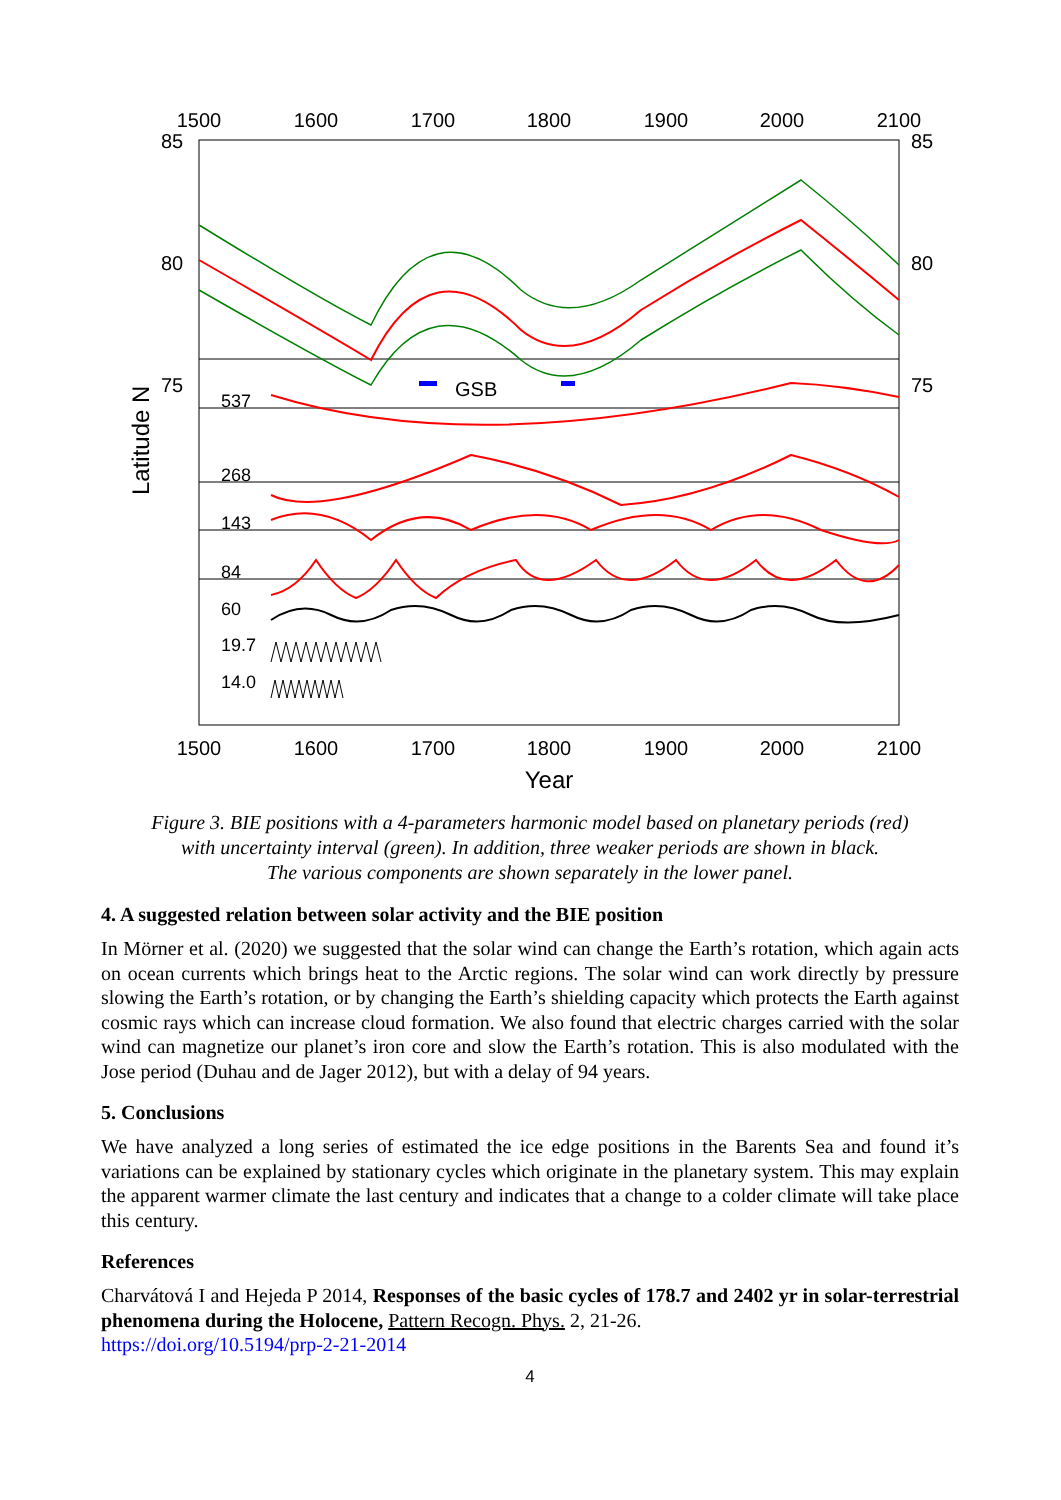1500
1600
1700
1800
1900
2000
2100
1500
1600
1700
1800
1900
2000
2100
Year
85
80
75
85
80
75
Latitude N
GSB
537
268
143
84
60
19.7
14.0
Figure 3. BIE positions with a 4-parameters harmonic model based on planetary periods (red)
with uncertainty interval (green). In addition, three weaker periods are shown in black.
The various components are shown separately in the lower panel.
4. A suggested relation between solar activity and the BIE position
In Mörner et al. (2020) we suggested that the solar wind can change the Earth’s rotation, which again acts on ocean currents which brings heat to the Arctic regions. The solar wind can work directly by pressure slowing the Earth’s rotation, or by changing the Earth’s shielding capacity which protects the Earth against cosmic rays which can increase cloud formation. We also found that electric charges carried with the solar wind can magnetize our planet’s iron core and slow the Earth’s rotation. This is also modulated with the Jose period (Duhau and de Jager 2012), but with a delay of 94 years.
5. Conclusions
We have analyzed a long series of estimated the ice edge positions in the Barents Sea and found it’s variations can be explained by stationary cycles which originate in the planetary system. This may explain the apparent warmer climate the last century and indicates that a change to a colder climate will take place this century.
References
Charvátová I and Hejeda P 2014, Responses of the basic cycles of 178.7 and 2402 yr in solar-terrestrial phenomena during the Holocene, Pattern Recogn. Phys. 2, 21-26.
https://doi.org/10.5194/prp-2-21-2014
4